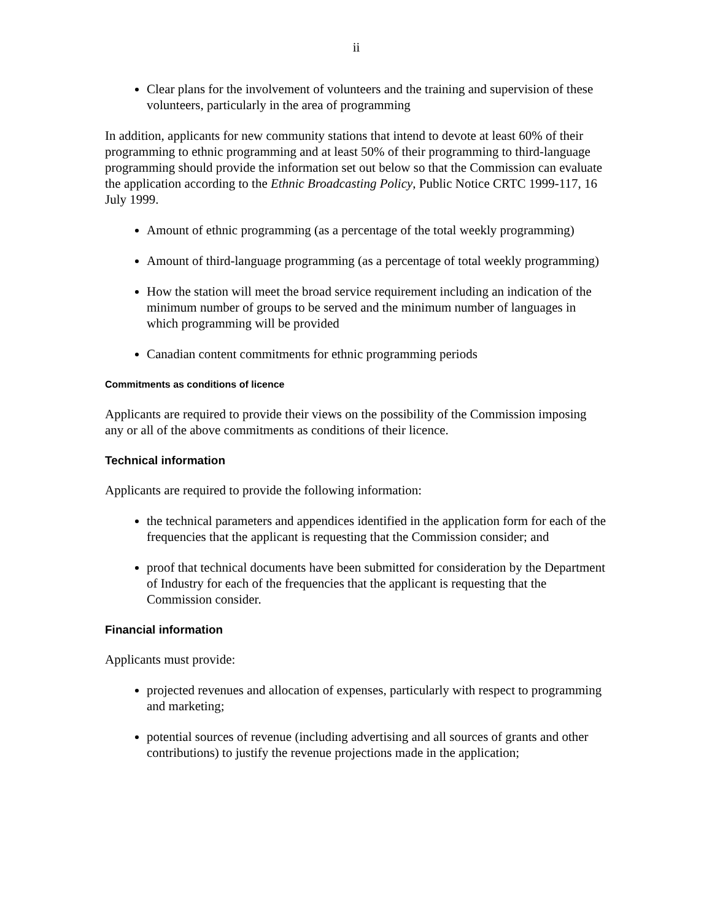ii
Clear plans for the involvement of volunteers and the training and supervision of these volunteers, particularly in the area of programming
In addition, applicants for new community stations that intend to devote at least 60% of their programming to ethnic programming and at least 50% of their programming to third-language programming should provide the information set out below so that the Commission can evaluate the application according to the Ethnic Broadcasting Policy, Public Notice CRTC 1999-117, 16 July 1999.
Amount of ethnic programming (as a percentage of the total weekly programming)
Amount of third-language programming (as a percentage of total weekly programming)
How the station will meet the broad service requirement including an indication of the minimum number of groups to be served and the minimum number of languages in which programming will be provided
Canadian content commitments for ethnic programming periods
Commitments as conditions of licence
Applicants are required to provide their views on the possibility of the Commission imposing any or all of the above commitments as conditions of their licence.
Technical information
Applicants are required to provide the following information:
the technical parameters and appendices identified in the application form for each of the frequencies that the applicant is requesting that the Commission consider; and
proof that technical documents have been submitted for consideration by the Department of Industry for each of the frequencies that the applicant is requesting that the Commission consider.
Financial information
Applicants must provide:
projected revenues and allocation of expenses, particularly with respect to programming and marketing;
potential sources of revenue (including advertising and all sources of grants and other contributions) to justify the revenue projections made in the application;